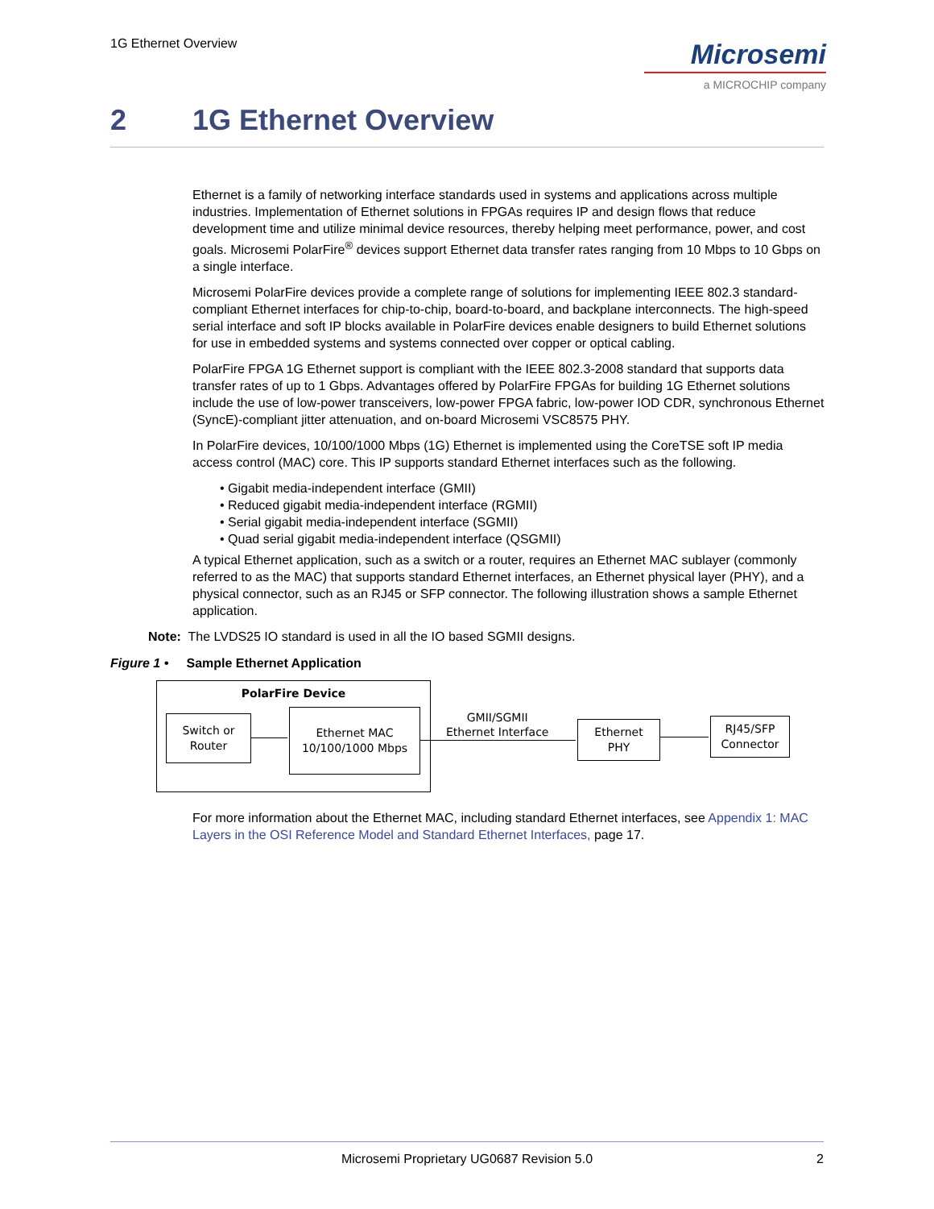1G Ethernet Overview
Microsemi
a MICROCHIP company
2 1G Ethernet Overview
Ethernet is a family of networking interface standards used in systems and applications across multiple industries. Implementation of Ethernet solutions in FPGAs requires IP and design flows that reduce development time and utilize minimal device resources, thereby helping meet performance, power, and cost goals. Microsemi PolarFire<sup>®</sup> devices support Ethernet data transfer rates ranging from 10 Mbps to 10 Gbps on a single interface.
Microsemi PolarFire devices provide a complete range of solutions for implementing IEEE 802.3 standard-compliant Ethernet interfaces for chip-to-chip, board-to-board, and backplane interconnects. The high-speed serial interface and soft IP blocks available in PolarFire devices enable designers to build Ethernet solutions for use in embedded systems and systems connected over copper or optical cabling.
PolarFire FPGA 1G Ethernet support is compliant with the IEEE 802.3-2008 standard that supports data transfer rates of up to 1 Gbps. Advantages offered by PolarFire FPGAs for building 1G Ethernet solutions include the use of low-power transceivers, low-power FPGA fabric, low-power IOD CDR, synchronous Ethernet (SyncE)-compliant jitter attenuation, and on-board Microsemi VSC8575 PHY.
In PolarFire devices, 10/100/1000 Mbps (1G) Ethernet is implemented using the CoreTSE soft IP media access control (MAC) core. This IP supports standard Ethernet interfaces such as the following.
• Gigabit media-independent interface (GMII)
• Reduced gigabit media-independent interface (RGMII)
• Serial gigabit media-independent interface (SGMII)
• Quad serial gigabit media-independent interface (QSGMII)
A typical Ethernet application, such as a switch or a router, requires an Ethernet MAC sublayer (commonly referred to as the MAC) that supports standard Ethernet interfaces, an Ethernet physical layer (PHY), and a physical connector, such as an RJ45 or SFP connector. The following illustration shows a sample Ethernet application.
Note: The LVDS25 IO standard is used in all the IO based SGMII designs.
Figure 1 • Sample Ethernet Application
PolarFire Device
Switch or
Router
Ethernet MAC
10/100/1000 Mbps
GMII/SGMII
Ethernet Interface
Ethernet
PHY
RJ45/SFP
Connector
For more information about the Ethernet MAC, including standard Ethernet interfaces, see Appendix 1: MAC Layers in the OSI Reference Model and Standard Ethernet Interfaces, page 17.
Microsemi Proprietary UG0687 Revision 5.0 2